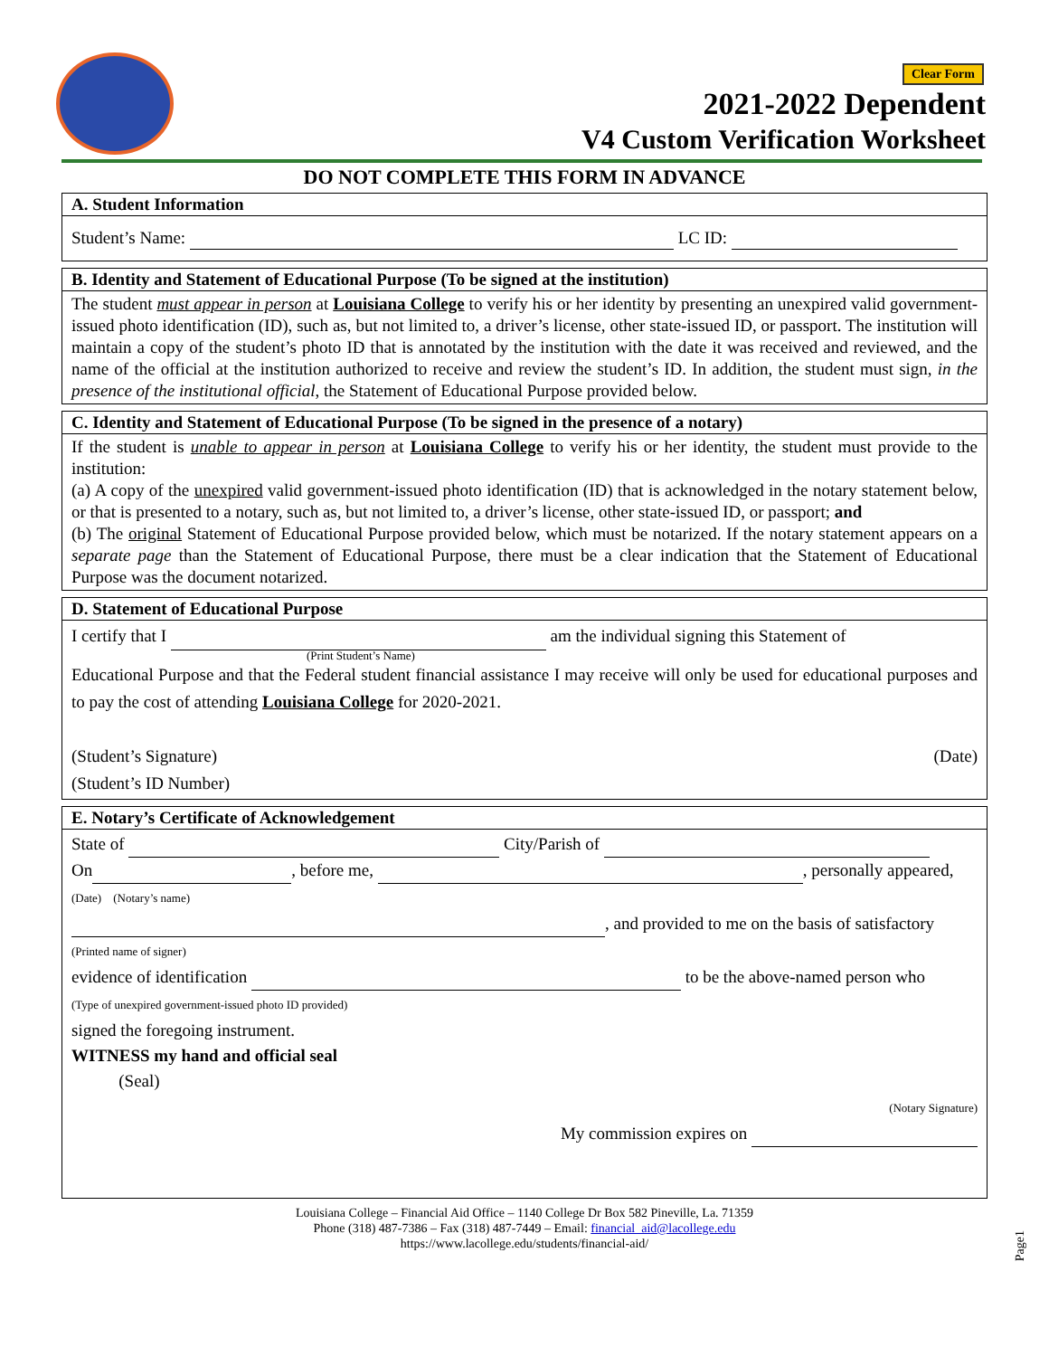Clear Form
2021-2022 Dependent
V4 Custom Verification Worksheet
DO NOT COMPLETE THIS FORM IN ADVANCE
A. Student Information
Student’s Name: LC ID:
B. Identity and Statement of Educational Purpose (To be signed at the institution)
The student must appear in person at Louisiana College to verify his or her identity by presenting an unexpired valid government-issued photo identification (ID), such as, but not limited to, a driver’s license, other state-issued ID, or passport. The institution will maintain a copy of the student’s photo ID that is annotated by the institution with the date it was received and reviewed, and the name of the official at the institution authorized to receive and review the student’s ID. In addition, the student must sign, in the presence of the institutional official, the Statement of Educational Purpose provided below.
C. Identity and Statement of Educational Purpose (To be signed in the presence of a notary)
If the student is unable to appear in person at Louisiana College to verify his or her identity, the student must provide to the institution:
(a) A copy of the unexpired valid government-issued photo identification (ID) that is acknowledged in the notary statement below, or that is presented to a notary, such as, but not limited to, a driver’s license, other state-issued ID, or passport; and
(b) The original Statement of Educational Purpose provided below, which must be notarized. If the notary statement appears on a separate page than the Statement of Educational Purpose, there must be a clear indication that the Statement of Educational Purpose was the document notarized.
D. Statement of Educational Purpose
I certify that I am the individual signing this Statement of
(Print Student’s Name)
Educational Purpose and that the Federal student financial assistance I may receive will only be used for educational purposes and to pay the cost of attending Louisiana College for 2020-2021.
(Student’s Signature) (Date)
(Student’s ID Number)
E. Notary’s Certificate of Acknowledgement
State of City/Parish of
On , before me, , personally appeared,
(Date) (Notary’s name)
, and provided to me on the basis of satisfactory
(Printed name of signer)
evidence of identification to be the above-named person who
(Type of unexpired government-issued photo ID provided)
signed the foregoing instrument.
WITNESS my hand and official seal
(Seal)
(Notary Signature)
My commission expires on
Louisiana College – Financial Aid Office – 1140 College Dr Box 582 Pineville, La. 71359
Phone (318) 487-7386 – Fax (318) 487-7449 – Email: financial_aid@lacollege.edu
https://www.lacollege.edu/students/financial-aid/
Page1